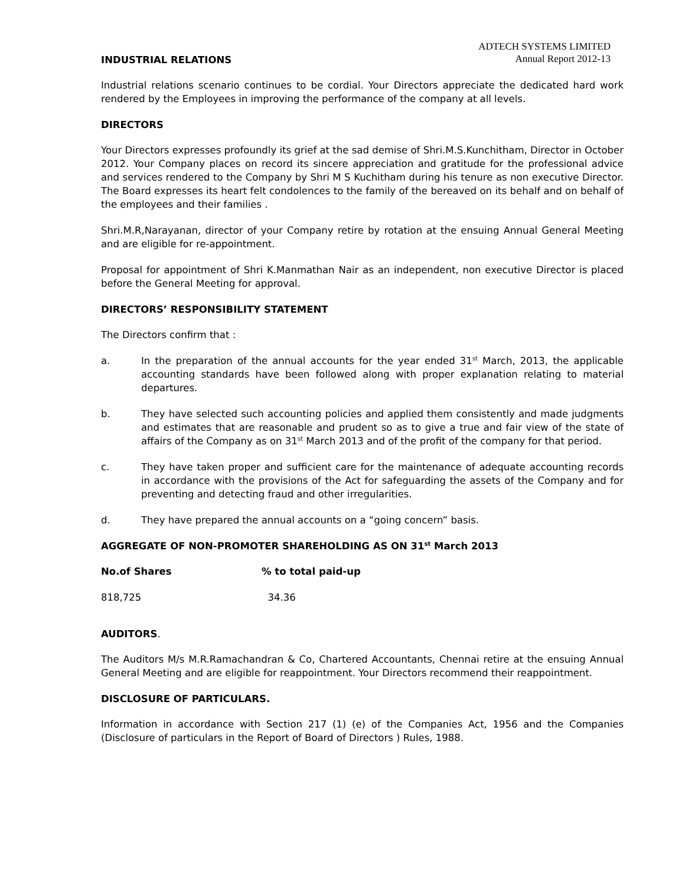ADTECH SYSTEMS LIMITED
Annual Report 2012-13
INDUSTRIAL RELATIONS
Industrial relations scenario continues to be cordial. Your Directors appreciate the dedicated hard work rendered by the Employees in improving the performance of the company at all levels.
DIRECTORS
Your Directors expresses profoundly its grief at the sad demise of Shri.M.S.Kunchitham, Director in October 2012. Your Company places on record its sincere appreciation and gratitude for the professional advice and services rendered to the Company by Shri M S Kuchitham during his tenure as non executive Director. The Board expresses its heart felt condolences to the family of the bereaved on its behalf and on behalf of the employees and their families .
Shri.M.R,Narayanan, director of your Company retire by rotation at the ensuing Annual General Meeting and are eligible for re-appointment.
Proposal for appointment of Shri K.Manmathan Nair as an independent, non executive Director is placed before the General Meeting for approval.
DIRECTORS’ RESPONSIBILITY STATEMENT
The Directors confirm that :
a. In the preparation of the annual accounts for the year ended 31<sup>st</sup> March, 2013, the applicable accounting standards have been followed along with proper explanation relating to material departures.
b. They have selected such accounting policies and applied them consistently and made judgments and estimates that are reasonable and prudent so as to give a true and fair view of the state of affairs of the Company as on 31<sup>st</sup> March 2013 and of the profit of the company for that period.
c. They have taken proper and sufficient care for the maintenance of adequate accounting records in accordance with the provisions of the Act for safeguarding the assets of the Company and for preventing and detecting fraud and other irregularities.
d. They have prepared the annual accounts on a “going concern” basis.
AGGREGATE OF NON-PROMOTER SHAREHOLDING AS ON 31<sup>st</sup> March 2013
| No.of Shares | % to total paid-up |
| --- | --- |
| 818,725 | 34.36 |
AUDITORS.
The Auditors M/s M.R.Ramachandran & Co, Chartered Accountants, Chennai retire at the ensuing Annual General Meeting and are eligible for reappointment. Your Directors recommend their reappointment.
DISCLOSURE OF PARTICULARS.
Information in accordance with Section 217 (1) (e) of the Companies Act, 1956 and the Companies (Disclosure of particulars in the Report of Board of Directors ) Rules, 1988.